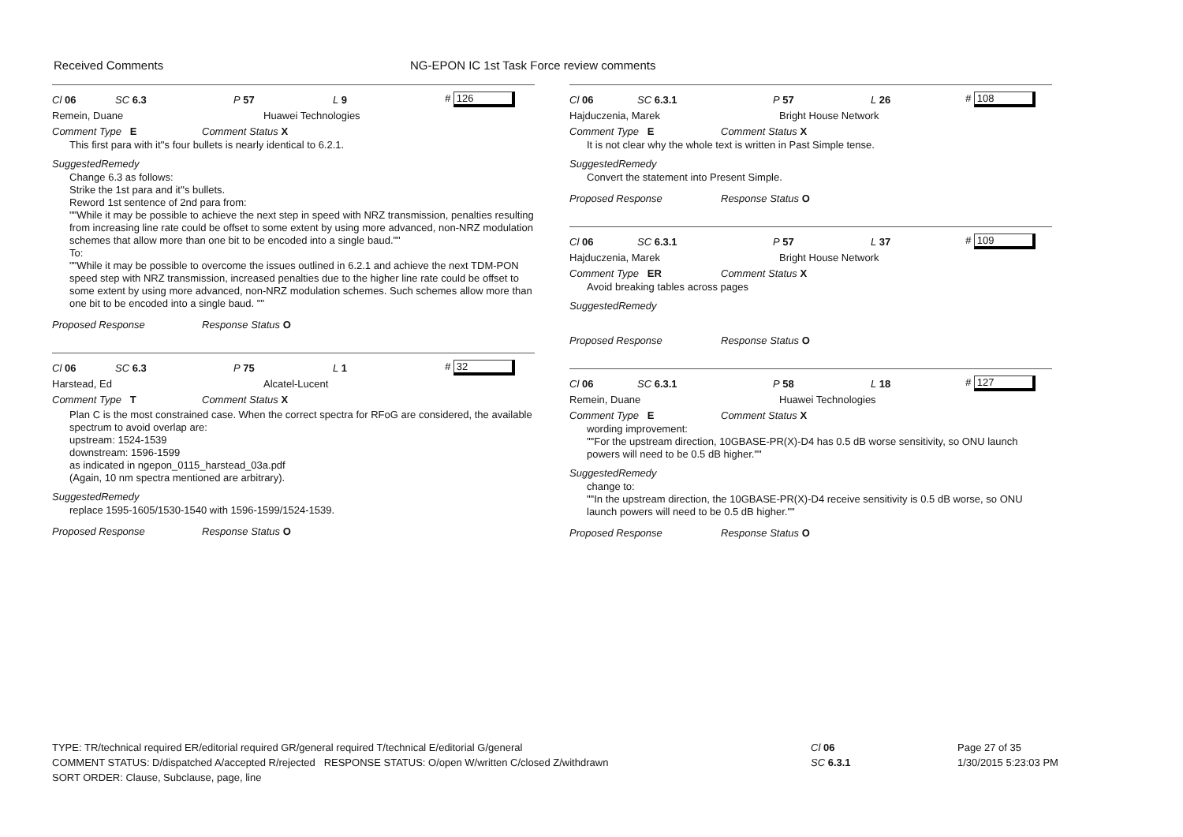Received Comments NG-EPON IC 1st Task Force review comments
Cl 06 SC 6.3 P 57 L 9 # 126
Remein, Duane Huawei Technologies
Comment Type E Comment Status X
This first para with it''s four bullets is nearly identical to 6.2.1.
SuggestedRemedy
Change 6.3 as follows:
Strike the 1st para and it''s bullets.
Reword 1st sentence of 2nd para from:
""While it may be possible to achieve the next step in speed with NRZ transmission, penalties resulting from increasing line rate could be offset to some extent by using more advanced, non-NRZ modulation schemes that allow more than one bit to be encoded into a single baud.""
To:
""While it may be possible to overcome the issues outlined in 6.2.1 and achieve the next TDM-PON speed step with NRZ transmission, increased penalties due to the higher line rate could be offset to some extent by using more advanced, non-NRZ modulation schemes. Such schemes allow more than one bit to be encoded into a single baud. ""
Proposed Response Response Status O
Cl 06 SC 6.3 P 75 L 1 # 32
Harstead, Ed Alcatel-Lucent
Comment Type T Comment Status X
Plan C is the most constrained case. When the correct spectra for RFoG are considered, the available spectrum to avoid overlap are:
upstream: 1524-1539
downstream: 1596-1599
as indicated in ngepon_0115_harstead_03a.pdf
(Again, 10 nm spectra mentioned are arbitrary).
SuggestedRemedy
replace 1595-1605/1530-1540 with 1596-1599/1524-1539.
Proposed Response Response Status O
Cl 06 SC 6.3.1 P 57 L 26 # 108
Hajduczenia, Marek Bright House Network
Comment Type E Comment Status X
It is not clear why the whole text is written in Past Simple tense.
SuggestedRemedy
Convert the statement into Present Simple.
Proposed Response Response Status O
Cl 06 SC 6.3.1 P 57 L 37 # 109
Hajduczenia, Marek Bright House Network
Comment Type ER Comment Status X
Avoid breaking tables across pages
SuggestedRemedy
Proposed Response Response Status O
Cl 06 SC 6.3.1 P 58 L 18 # 127
Remein, Duane Huawei Technologies
Comment Type E Comment Status X
wording improvement:
""For the upstream direction, 10GBASE-PR(X)-D4 has 0.5 dB worse sensitivity, so ONU launch
powers will need to be 0.5 dB higher.""
SuggestedRemedy
change to:
""In the upstream direction, the 10GBASE-PR(X)-D4 receive sensitivity is 0.5 dB worse, so ONU launch powers will need to be 0.5 dB higher.""
Proposed Response Response Status O
TYPE: TR/technical required ER/editorial required GR/general required T/technical E/editorial G/general
COMMENT STATUS: D/dispatched A/accepted R/rejected RESPONSE STATUS: O/open W/written C/closed Z/withdrawn
SORT ORDER: Clause, Subclause, page, line
Cl 06
SC 6.3.1
Page 27 of 35
1/30/2015 5:23:03 PM